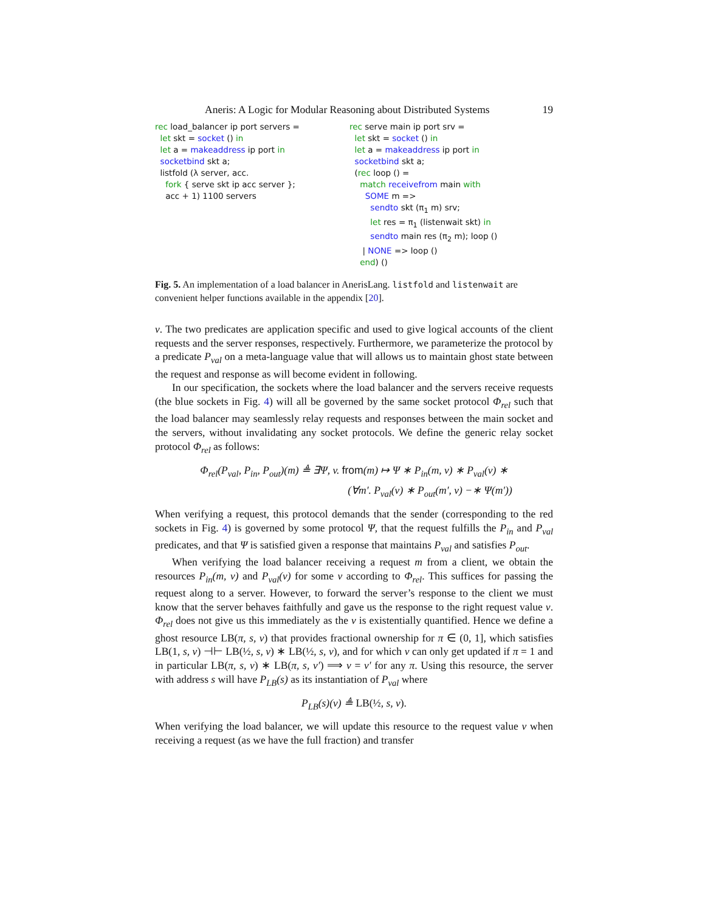Aneris: A Logic for Modular Reasoning about Distributed Systems 19
rec load_balancer ip port servers =
  let skt = socket () in
  let a = makeaddress ip port in
  socketbind skt a;
  listfold (λ server, acc.
    fork { serve skt ip acc server };
    acc + 1) 1100 servers
rec serve main ip port srv =
  let skt = socket () in
  let a = makeaddress ip port in
  socketbind skt a;
  (rec loop () =
    match receivefrom main with
      SOME m =>
        sendto skt (π1 m) srv;
        let res = π1 (listenwait skt) in
        sendto main res (π2 m); loop ()
     | NONE => loop ()
    end) ()
Fig. 5. An implementation of a load balancer in AnerisLang. listfold and listenwait are convenient helper functions available in the appendix [20].
v. The two predicates are application specific and used to give logical accounts of the client requests and the server responses, respectively. Furthermore, we parameterize the protocol by a predicate P<sub>val</sub> on a meta-language value that will allows us to maintain ghost state between the request and response as will become evident in following.
In our specification, the sockets where the load balancer and the servers receive requests (the blue sockets in Fig. 4) will all be governed by the same socket protocol Φ<sub>rel</sub> such that the load balancer may seamlessly relay requests and responses between the main socket and the servers, without invalidating any socket protocols. We define the generic relay socket protocol Φ<sub>rel</sub> as follows:
Φ<sub>rel</sub>(P<sub>val</sub>, P<sub>in</sub>, P<sub>out</sub>)(m) ≜ ∃Ψ, v. from(m) ↦ Ψ ∗ P<sub>in</sub>(m, v) ∗ P<sub>val</sub>(v) ∗
(∀m′. P<sub>val</sub>(v) ∗ P<sub>out</sub>(m′, v) −∗ Ψ(m′))
When verifying a request, this protocol demands that the sender (corresponding to the red sockets in Fig. 4) is governed by some protocol Ψ, that the request fulfills the P<sub>in</sub> and P<sub>val</sub> predicates, and that Ψ is satisfied given a response that maintains P<sub>val</sub> and satisfies P<sub>out</sub>.
When verifying the load balancer receiving a request m from a client, we obtain the resources P<sub>in</sub>(m, v) and P<sub>val</sub>(v) for some v according to Φ<sub>rel</sub>. This suffices for passing the request along to a server. However, to forward the server’s response to the client we must know that the server behaves faithfully and gave us the response to the right request value v. Φ<sub>rel</sub> does not give us this immediately as the v is existentially quantified. Hence we define a ghost resource LB(π, s, v) that provides fractional ownership for π ∈ (0, 1], which satisfies LB(1, s, v) ⊣⊢ LB(½, s, v) ∗ LB(½, s, v), and for which v can only get updated if π = 1 and in particular LB(π, s, v) ∗ LB(π, s, v′) ⟹ v = v′ for any π. Using this resource, the server with address s will have P<sub>LB</sub>(s) as its instantiation of P<sub>val</sub> where
P<sub>LB</sub>(s)(v) ≜ LB(½, s, v).
When verifying the load balancer, we will update this resource to the request value v when receiving a request (as we have the full fraction) and transfer